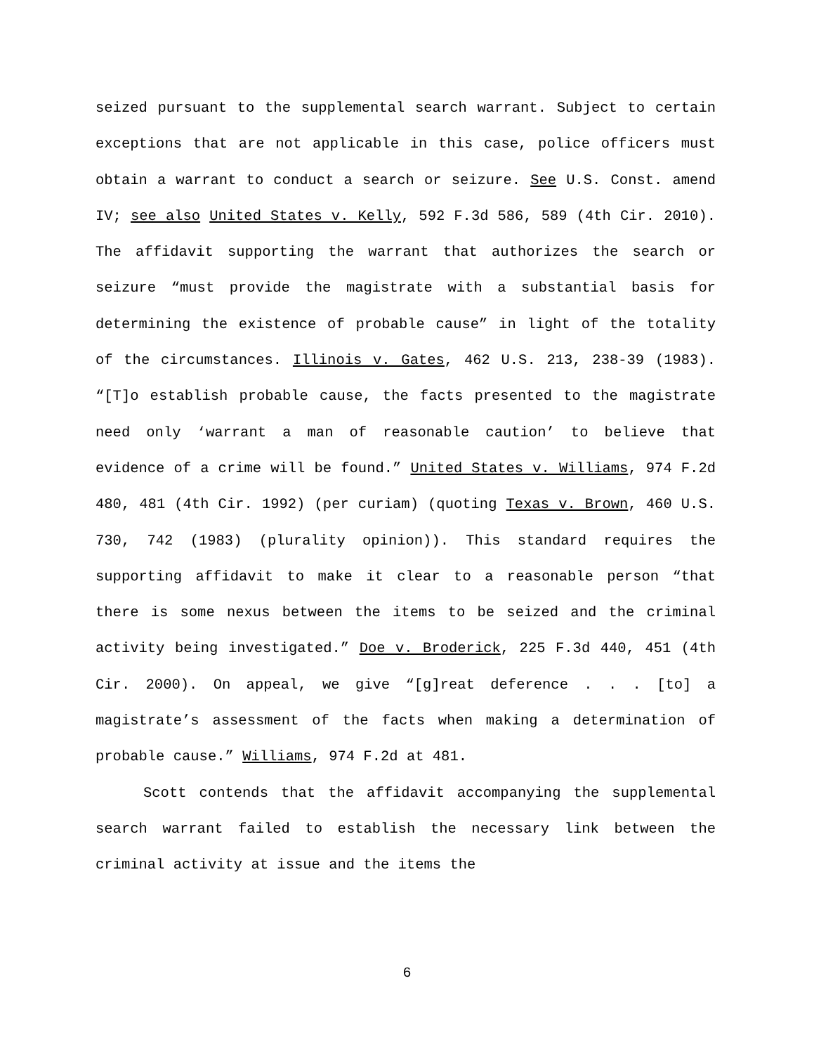seized pursuant to the supplemental search warrant. Subject to certain exceptions that are not applicable in this case, police officers must obtain a warrant to conduct a search or seizure. See U.S. Const. amend IV; see also United States v. Kelly, 592 F.3d 586, 589 (4th Cir. 2010). The affidavit supporting the warrant that authorizes the search or seizure “must provide the magistrate with a substantial basis for determining the existence of probable cause” in light of the totality of the circumstances. Illinois v. Gates, 462 U.S. 213, 238-39 (1983). “[T]o establish probable cause, the facts presented to the magistrate need only ‘warrant a man of reasonable caution’ to believe that evidence of a crime will be found.” United States v. Williams, 974 F.2d 480, 481 (4th Cir. 1992) (per curiam) (quoting Texas v. Brown, 460 U.S. 730, 742 (1983) (plurality opinion)). This standard requires the supporting affidavit to make it clear to a reasonable person “that there is some nexus between the items to be seized and the criminal activity being investigated.” Doe v. Broderick, 225 F.3d 440, 451 (4th Cir. 2000). On appeal, we give “[g]reat deference . . . [to] a magistrate’s assessment of the facts when making a determination of probable cause.” Williams, 974 F.2d at 481.
Scott contends that the affidavit accompanying the supplemental search warrant failed to establish the necessary link between the criminal activity at issue and the items the
6